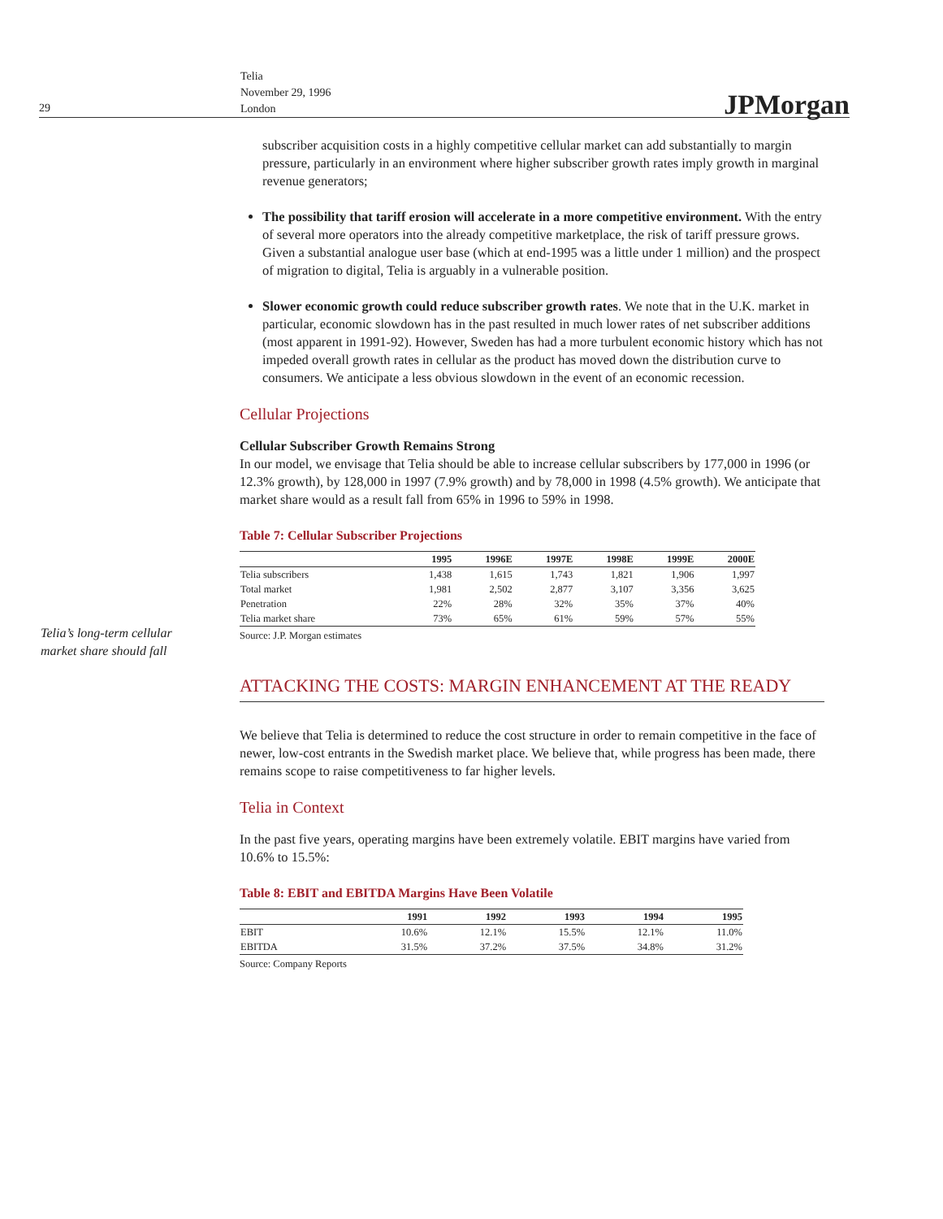29
Telia
November 29, 1996
London
JPMorgan
Telia’s long-term cellular market share should fall
subscriber acquisition costs in a highly competitive cellular market can add substantially to margin pressure, particularly in an environment where higher subscriber growth rates imply growth in marginal revenue generators;
The possibility that tariff erosion will accelerate in a more competitive environment. With the entry of several more operators into the already competitive marketplace, the risk of tariff pressure grows. Given a substantial analogue user base (which at end-1995 was a little under 1 million) and the prospect of migration to digital, Telia is arguably in a vulnerable position.
Slower economic growth could reduce subscriber growth rates. We note that in the U.K. market in particular, economic slowdown has in the past resulted in much lower rates of net subscriber additions (most apparent in 1991-92). However, Sweden has had a more turbulent economic history which has not impeded overall growth rates in cellular as the product has moved down the distribution curve to consumers. We anticipate a less obvious slowdown in the event of an economic recession.
Cellular Projections
Cellular Subscriber Growth Remains Strong
In our model, we envisage that Telia should be able to increase cellular subscribers by 177,000 in 1996 (or 12.3% growth), by 128,000 in 1997 (7.9% growth) and by 78,000 in 1998 (4.5% growth). We anticipate that market share would as a result fall from 65% in 1996 to 59% in 1998.
Table 7: Cellular Subscriber Projections
| | 1995 | 1996E | 1997E | 1998E | 1999E | 2000E |
| --- | --- | --- | --- | --- | --- | --- |
| Telia subscribers | 1,438 | 1,615 | 1,743 | 1,821 | 1,906 | 1,997 |
| Total market | 1,981 | 2,502 | 2,877 | 3,107 | 3,356 | 3,625 |
| Penetration | 22% | 28% | 32% | 35% | 37% | 40% |
| Telia market share | 73% | 65% | 61% | 59% | 57% | 55% |
Source: J.P. Morgan estimates
ATTACKING THE COSTS: MARGIN ENHANCEMENT AT THE READY
We believe that Telia is determined to reduce the cost structure in order to remain competitive in the face of newer, low-cost entrants in the Swedish market place. We believe that, while progress has been made, there remains scope to raise competitiveness to far higher levels.
Telia in Context
In the past five years, operating margins have been extremely volatile. EBIT margins have varied from 10.6% to 15.5%:
Table 8: EBIT and EBITDA Margins Have Been Volatile
| | 1991 | 1992 | 1993 | 1994 | 1995 |
| --- | --- | --- | --- | --- | --- |
| EBIT | 10.6% | 12.1% | 15.5% | 12.1% | 11.0% |
| EBITDA | 31.5% | 37.2% | 37.5% | 34.8% | 31.2% |
Source: Company Reports